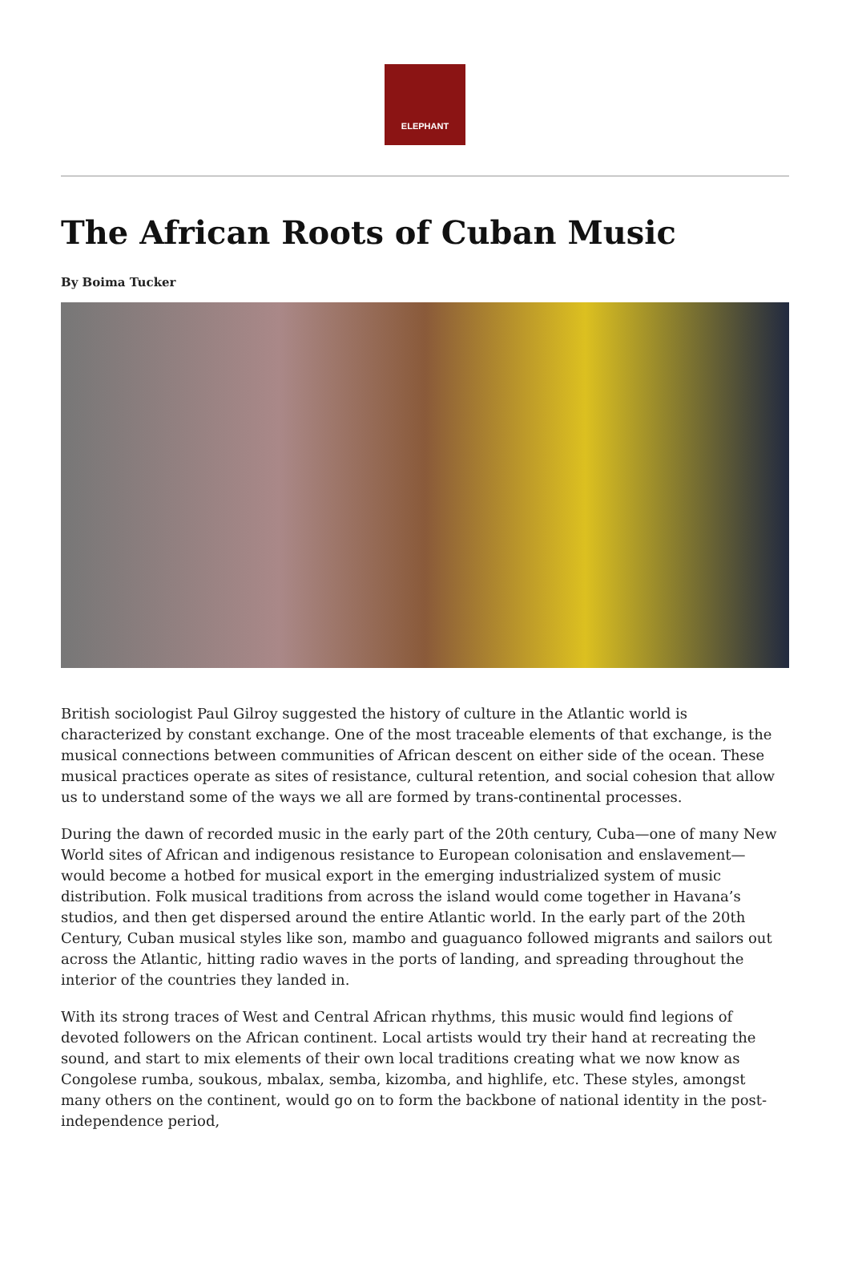ELEPHANT
The African Roots of Cuban Music
By Boima Tucker
British sociologist Paul Gilroy suggested the history of culture in the Atlantic world is characterized by constant exchange. One of the most traceable elements of that exchange, is the musical connections between communities of African descent on either side of the ocean. These musical practices operate as sites of resistance, cultural retention, and social cohesion that allow us to understand some of the ways we all are formed by trans-continental processes.
During the dawn of recorded music in the early part of the 20th century, Cuba—one of many New World sites of African and indigenous resistance to European colonisation and enslavement—would become a hotbed for musical export in the emerging industrialized system of music distribution. Folk musical traditions from across the island would come together in Havana’s studios, and then get dispersed around the entire Atlantic world. In the early part of the 20th Century, Cuban musical styles like son, mambo and guaguanco followed migrants and sailors out across the Atlantic, hitting radio waves in the ports of landing, and spreading throughout the interior of the countries they landed in.
With its strong traces of West and Central African rhythms, this music would find legions of devoted followers on the African continent. Local artists would try their hand at recreating the sound, and start to mix elements of their own local traditions creating what we now know as Congolese rumba, soukous, mbalax, semba, kizomba, and highlife, etc. These styles, amongst many others on the continent, would go on to form the backbone of national identity in the post-independence period,